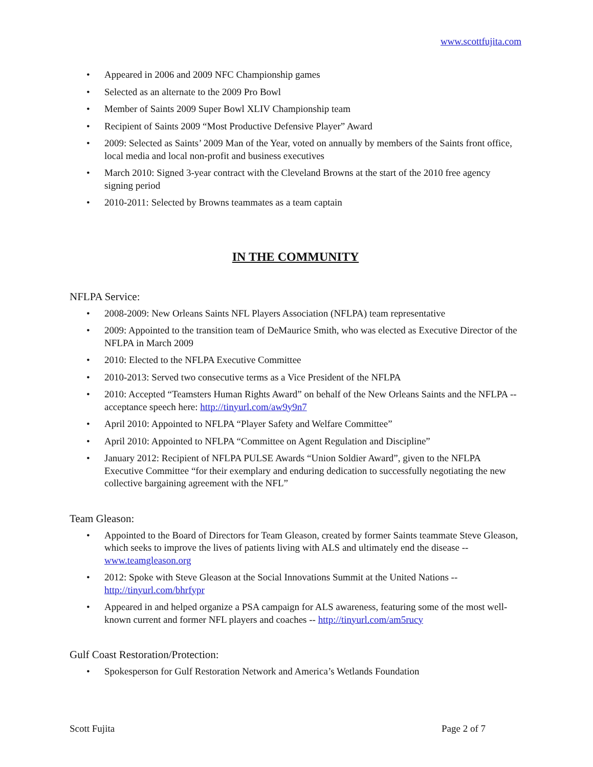www.scottfujita.com
• Appeared in 2006 and 2009 NFC Championship games
• Selected as an alternate to the 2009 Pro Bowl
• Member of Saints 2009 Super Bowl XLIV Championship team
• Recipient of Saints 2009 “Most Productive Defensive Player” Award
• 2009: Selected as Saints’ 2009 Man of the Year, voted on annually by members of the Saints front office, local media and local non-profit and business executives
• March 2010: Signed 3-year contract with the Cleveland Browns at the start of the 2010 free agency signing period
• 2010-2011: Selected by Browns teammates as a team captain
IN THE COMMUNITY
NFLPA Service:
• 2008-2009: New Orleans Saints NFL Players Association (NFLPA) team representative
• 2009: Appointed to the transition team of DeMaurice Smith, who was elected as Executive Director of the NFLPA in March 2009
• 2010: Elected to the NFLPA Executive Committee
• 2010-2013: Served two consecutive terms as a Vice President of the NFLPA
• 2010: Accepted “Teamsters Human Rights Award” on behalf of the New Orleans Saints and the NFLPA -- acceptance speech here: http://tinyurl.com/aw9y9n7
• April 2010: Appointed to NFLPA “Player Safety and Welfare Committee”
• April 2010: Appointed to NFLPA “Committee on Agent Regulation and Discipline”
• January 2012: Recipient of NFLPA PULSE Awards “Union Soldier Award”, given to the NFLPA Executive Committee “for their exemplary and enduring dedication to successfully negotiating the new collective bargaining agreement with the NFL”
Team Gleason:
• Appointed to the Board of Directors for Team Gleason, created by former Saints teammate Steve Gleason, which seeks to improve the lives of patients living with ALS and ultimately end the disease -- www.teamgleason.org
• 2012: Spoke with Steve Gleason at the Social Innovations Summit at the United Nations -- http://tinyurl.com/bhrfypr
• Appeared in and helped organize a PSA campaign for ALS awareness, featuring some of the most well-known current and former NFL players and coaches -- http://tinyurl.com/am5rucy
Gulf Coast Restoration/Protection:
• Spokesperson for Gulf Restoration Network and America’s Wetlands Foundation
Scott Fujita Page 2 of 7